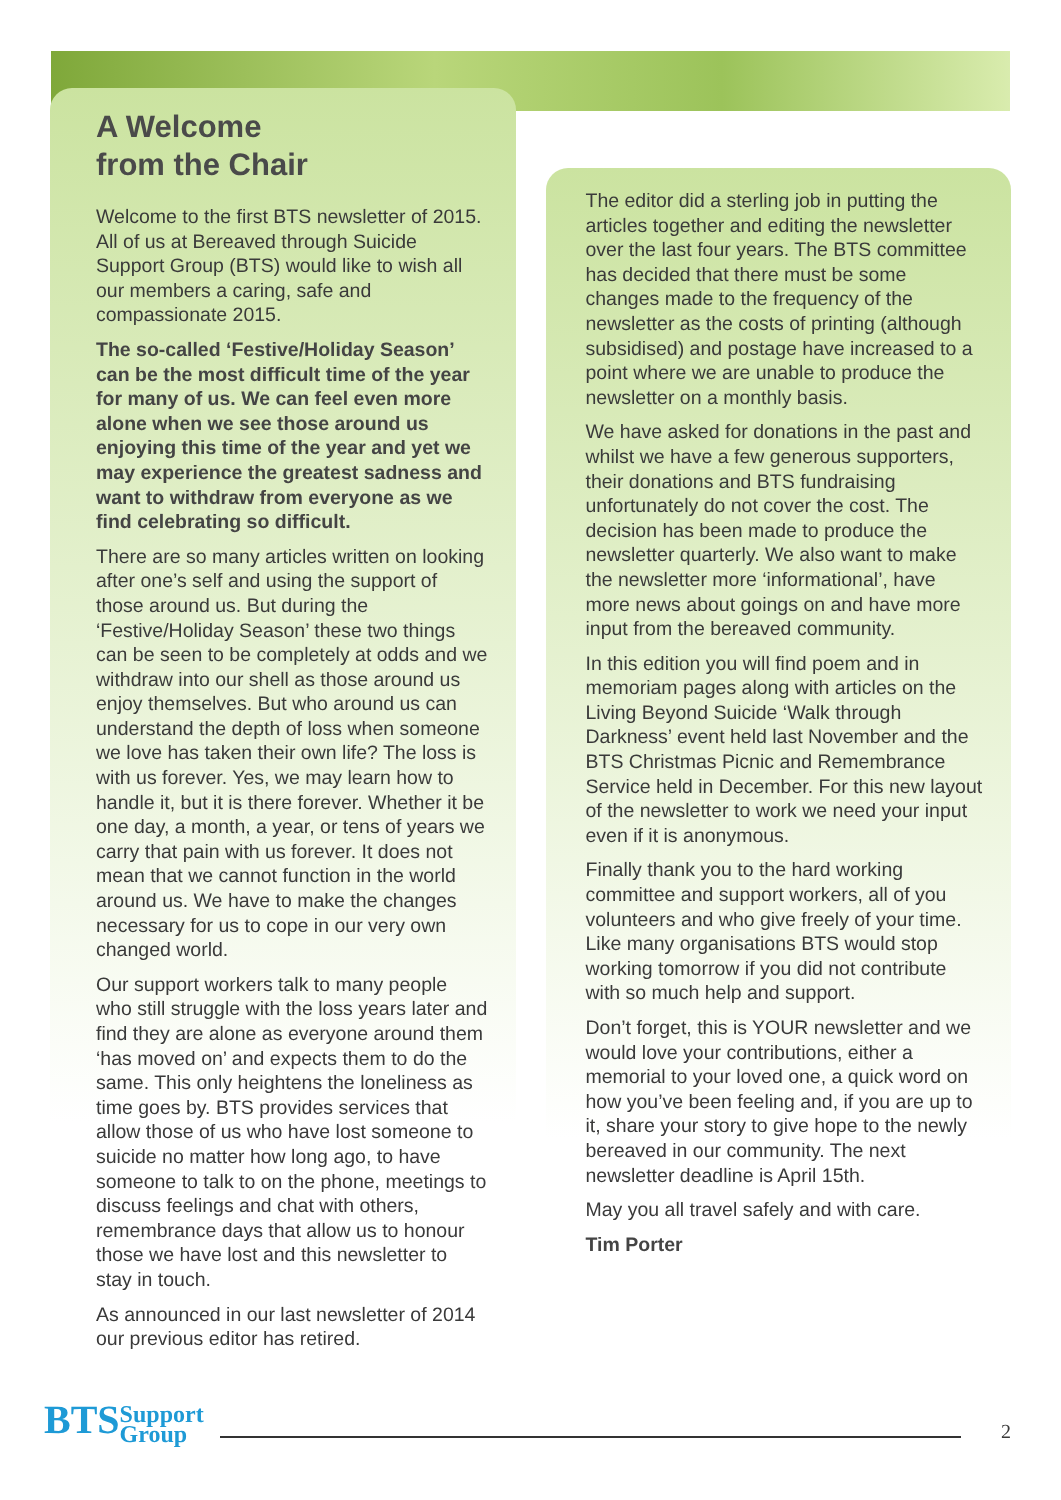A Welcome
from the Chair
Welcome to the first BTS newsletter of 2015. All of us at Bereaved through Suicide Support Group (BTS) would like to wish all our members a caring, safe and compassionate 2015.
The so-called ‘Festive/Holiday Season’ can be the most difficult time of the year for many of us. We can feel even more alone when we see those around us enjoying this time of the year and yet we may experience the greatest sadness and want to withdraw from everyone as we find celebrating so difficult.
There are so many articles written on looking after one’s self and using the support of those around us. But during the ‘Festive/Holiday Season’ these two things can be seen to be completely at odds and we withdraw into our shell as those around us enjoy themselves. But who around us can understand the depth of loss when someone we love has taken their own life? The loss is with us forever. Yes, we may learn how to handle it, but it is there forever. Whether it be one day, a month, a year, or tens of years we carry that pain with us forever. It does not mean that we cannot function in the world around us. We have to make the changes necessary for us to cope in our very own changed world.
Our support workers talk to many people who still struggle with the loss years later and find they are alone as everyone around them ‘has moved on’ and expects them to do the same. This only heightens the loneliness as time goes by. BTS provides services that allow those of us who have lost someone to suicide no matter how long ago, to have someone to talk to on the phone, meetings to discuss feelings and chat with others, remembrance days that allow us to honour those we have lost and this newsletter to stay in touch.
As announced in our last newsletter of 2014 our previous editor has retired.
The editor did a sterling job in putting the articles together and editing the newsletter over the last four years. The BTS committee has decided that there must be some changes made to the frequency of the newsletter as the costs of printing (although subsidised) and postage have increased to a point where we are unable to produce the newsletter on a monthly basis.
We have asked for donations in the past and whilst we have a few generous supporters, their donations and BTS fundraising unfortunately do not cover the cost. The decision has been made to produce the newsletter quarterly. We also want to make the newsletter more ‘informational’, have more news about goings on and have more input from the bereaved community.
In this edition you will find poem and in memoriam pages along with articles on the Living Beyond Suicide ‘Walk through Darkness’ event held last November and the BTS Christmas Picnic and Remembrance Service held in December. For this new layout of the newsletter to work we need your input even if it is anonymous.
Finally thank you to the hard working committee and support workers, all of you volunteers and who give freely of your time. Like many organisations BTS would stop working tomorrow if you did not contribute with so much help and support.
Don’t forget, this is YOUR newsletter and we would love your contributions, either a memorial to your loved one, a quick word on how you’ve been feeling and, if you are up to it, share your story to give hope to the newly bereaved in our community. The next newsletter deadline is April 15th.
May you all travel safely and with care.
Tim Porter
BTSSupport
Group
2